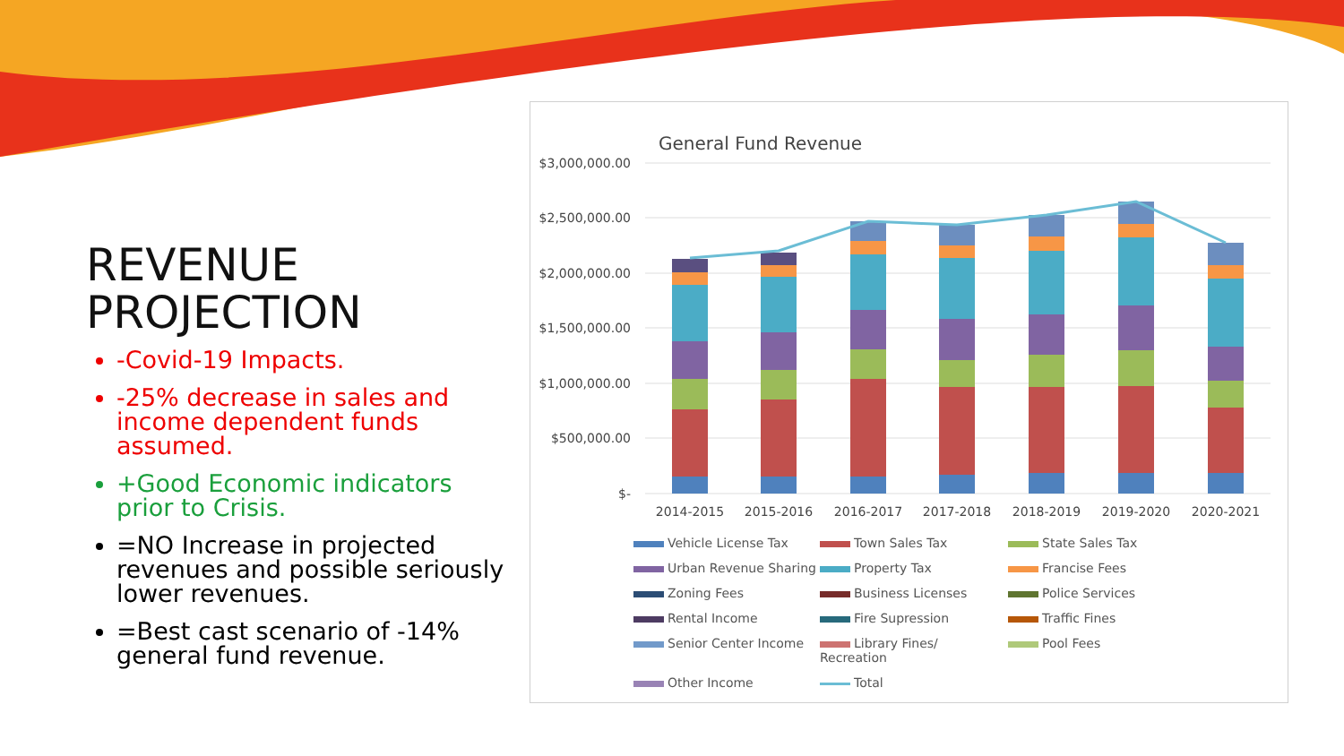REVENUE
PROJECTION
-Covid-19 Impacts.
-25% decrease in sales and income dependent funds assumed.
+Good Economic indicators prior to Crisis.
=NO Increase in projected revenues and possible seriously lower revenues.
=Best cast scenario of -14% general fund revenue.
General Fund Revenue
$3,000,000.00
$2,500,000.00
$2,000,000.00
$1,500,000.00
$1,000,000.00
$500,000.00
$-
2014-2015 2015-2016 2016-2017 2017-2018 2018-2019 2019-2020 2020-2021
Vehicle License Tax
Town Sales Tax
State Sales Tax
Urban Revenue Sharing
Property Tax
Francise Fees
Zoning Fees
Business Licenses
Police Services
Rental Income
Fire Supression
Traffic Fines
Senior Center Income
Library Fines/ Recreation
Pool Fees
Other Income
Total